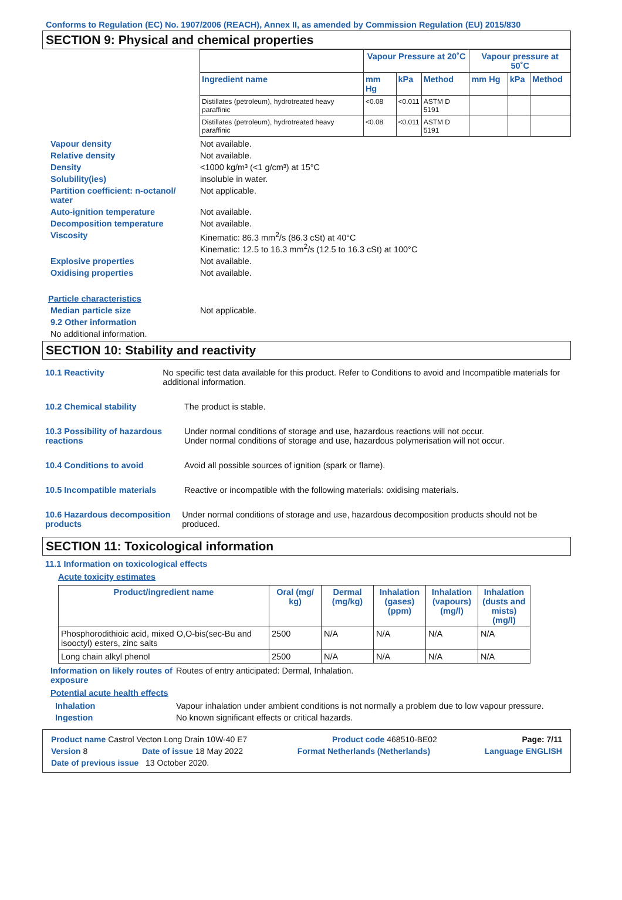Conforms to Regulation (EC) No. 1907/2006 (REACH), Annex II, as amended by Commission Regulation (EU) 2015/830
SECTION 9: Physical and chemical properties
| | Vapour Pressure at 20˚C | | | Vapour pressure at 50˚C | | |
| --- | --- | --- | --- | --- | --- | --- |
| Ingredient name | mm Hg | kPa | Method | mm Hg | kPa | Method |
| Distillates (petroleum), hydrotreated heavy paraffinic | <0.08 | <0.011 | ASTM D 5191 | | | |
| Distillates (petroleum), hydrotreated heavy paraffinic | <0.08 | <0.011 | ASTM D 5191 | | | |
Vapour density Not available.
Relative density Not available.
Density <1000 kg/m³ (<1 g/cm³) at 15°C
Solubility(ies) insoluble in water.
Partition coefficient: n-octanol/ water
Not applicable.
Auto-ignition temperature Not available.
Decomposition temperature Not available.
Viscosity Kinematic: 86.3 mm<sup>2</sup>/s (86.3 cSt) at 40°C
Kinematic: 12.5 to 16.3 mm<sup>2</sup>/s (12.5 to 16.3 cSt) at 100°C
Explosive properties Not available.
Oxidising properties Not available.
Particle characteristics
Median particle size Not applicable.
9.2 Other information
No additional information.
SECTION 10: Stability and reactivity
10.1 Reactivity No specific test data available for this product. Refer to Conditions to avoid and Incompatible materials for additional information.
10.2 Chemical stability The product is stable.
10.3 Possibility of hazardous reactions
Under normal conditions of storage and use, hazardous reactions will not occur.
Under normal conditions of storage and use, hazardous polymerisation will not occur.
10.4 Conditions to avoid Avoid all possible sources of ignition (spark or flame).
10.5 Incompatible materials Reactive or incompatible with the following materials: oxidising materials.
10.6 Hazardous decomposition products
Under normal conditions of storage and use, hazardous decomposition products should not be produced.
SECTION 11: Toxicological information
11.1 Information on toxicological effects
Acute toxicity estimates
| Product/ingredient name | Oral (mg/ kg) | Dermal (mg/kg) | Inhalation (gases) (ppm) | Inhalation (vapours) (mg/l) | Inhalation (dusts and mists) (mg/l) |
| --- | --- | --- | --- | --- | --- |
| Phosphorodithioic acid, mixed O,O-bis(sec-Bu and isooctyl) esters, zinc salts | 2500 | N/A | N/A | N/A | N/A |
| Long chain alkyl phenol | 2500 | N/A | N/A | N/A | N/A |
Information on likely routes of exposure
Routes of entry anticipated: Dermal, Inhalation.
Potential acute health effects
Inhalation Vapour inhalation under ambient conditions is not normally a problem due to low vapour pressure.
Ingestion No known significant effects or critical hazards.
Product name Castrol Vecton Long Drain 10W-40 E7 Product code 468510-BE02 Page: 7/11
Version 8 Date of issue 18 May 2022 Format Netherlands (Netherlands) Language ENGLISH
Date of previous issue 13 October 2020.